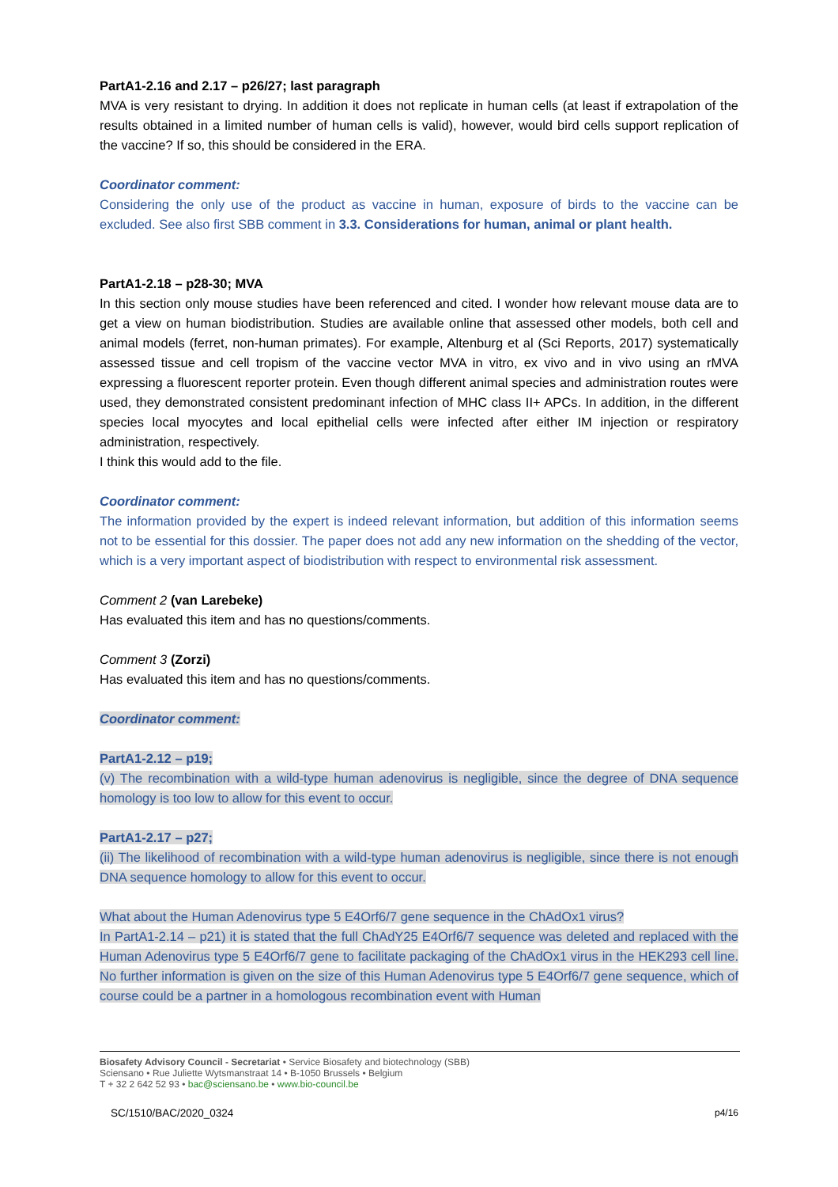PartA1-2.16 and 2.17 – p26/27; last paragraph
MVA is very resistant to drying. In addition it does not replicate in human cells (at least if extrapolation of the results obtained in a limited number of human cells is valid), however, would bird cells support replication of the vaccine? If so, this should be considered in the ERA.
Coordinator comment:
Considering the only use of the product as vaccine in human, exposure of birds to the vaccine can be excluded. See also first SBB comment in 3.3. Considerations for human, animal or plant health.
PartA1-2.18 – p28-30; MVA
In this section only mouse studies have been referenced and cited. I wonder how relevant mouse data are to get a view on human biodistribution. Studies are available online that assessed other models, both cell and animal models (ferret, non-human primates). For example, Altenburg et al (Sci Reports, 2017) systematically assessed tissue and cell tropism of the vaccine vector MVA in vitro, ex vivo and in vivo using an rMVA expressing a fluorescent reporter protein. Even though different animal species and administration routes were used, they demonstrated consistent predominant infection of MHC class II+ APCs. In addition, in the different species local myocytes and local epithelial cells were infected after either IM injection or respiratory administration, respectively.
I think this would add to the file.
Coordinator comment:
The information provided by the expert is indeed relevant information, but addition of this information seems not to be essential for this dossier. The paper does not add any new information on the shedding of the vector, which is a very important aspect of biodistribution with respect to environmental risk assessment.
Comment 2 (van Larebeke)
Has evaluated this item and has no questions/comments.
Comment 3 (Zorzi)
Has evaluated this item and has no questions/comments.
Coordinator comment:
PartA1-2.12 – p19;
(v) The recombination with a wild-type human adenovirus is negligible, since the degree of DNA sequence homology is too low to allow for this event to occur.
PartA1-2.17 – p27;
(ii) The likelihood of recombination with a wild-type human adenovirus is negligible, since there is not enough DNA sequence homology to allow for this event to occur.
What about the Human Adenovirus type 5 E4Orf6/7 gene sequence in the ChAdOx1 virus?
In PartA1-2.14 – p21) it is stated that the full ChAdY25 E4Orf6/7 sequence was deleted and replaced with the Human Adenovirus type 5 E4Orf6/7 gene to facilitate packaging of the ChAdOx1 virus in the HEK293 cell line. No further information is given on the size of this Human Adenovirus type 5 E4Orf6/7 gene sequence, which of course could be a partner in a homologous recombination event with Human
Biosafety Advisory Council - Secretariat • Service Biosafety and biotechnology (SBB)
Sciensano • Rue Juliette Wytsmanstraat 14 • B-1050 Brussels • Belgium
T + 32 2 642 52 93 • bac@sciensano.be • www.bio-council.be
SC/1510/BAC/2020_0324 p4/16